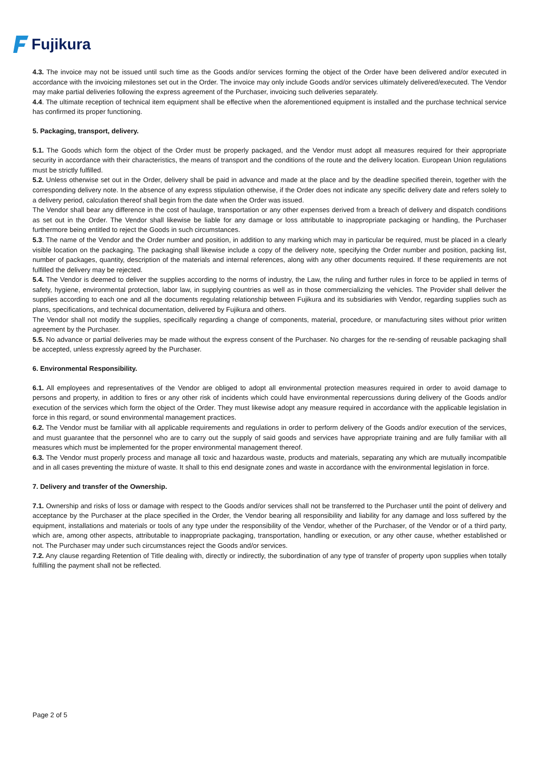Fujikura
4.3. The invoice may not be issued until such time as the Goods and/or services forming the object of the Order have been delivered and/or executed in accordance with the invoicing milestones set out in the Order. The invoice may only include Goods and/or services ultimately delivered/executed. The Vendor may make partial deliveries following the express agreement of the Purchaser, invoicing such deliveries separately.
4.4. The ultimate reception of technical item equipment shall be effective when the aforementioned equipment is installed and the purchase technical service has confirmed its proper functioning.
5. Packaging, transport, delivery.
5.1. The Goods which form the object of the Order must be properly packaged, and the Vendor must adopt all measures required for their appropriate security in accordance with their characteristics, the means of transport and the conditions of the route and the delivery location. European Union regulations must be strictly fulfilled.
5.2. Unless otherwise set out in the Order, delivery shall be paid in advance and made at the place and by the deadline specified therein, together with the corresponding delivery note. In the absence of any express stipulation otherwise, if the Order does not indicate any specific delivery date and refers solely to a delivery period, calculation thereof shall begin from the date when the Order was issued.
The Vendor shall bear any difference in the cost of haulage, transportation or any other expenses derived from a breach of delivery and dispatch conditions as set out in the Order. The Vendor shall likewise be liable for any damage or loss attributable to inappropriate packaging or handling, the Purchaser furthermore being entitled to reject the Goods in such circumstances.
5.3. The name of the Vendor and the Order number and position, in addition to any marking which may in particular be required, must be placed in a clearly visible location on the packaging. The packaging shall likewise include a copy of the delivery note, specifying the Order number and position, packing list, number of packages, quantity, description of the materials and internal references, along with any other documents required. If these requirements are not fulfilled the delivery may be rejected.
5.4. The Vendor is deemed to deliver the supplies according to the norms of industry, the Law, the ruling and further rules in force to be applied in terms of safety, hygiene, environmental protection, labor law, in supplying countries as well as in those commercializing the vehicles. The Provider shall deliver the supplies according to each one and all the documents regulating relationship between Fujikura and its subsidiaries with Vendor, regarding supplies such as plans, specifications, and technical documentation, delivered by Fujikura and others.
The Vendor shall not modify the supplies, specifically regarding a change of components, material, procedure, or manufacturing sites without prior written agreement by the Purchaser.
5.5. No advance or partial deliveries may be made without the express consent of the Purchaser. No charges for the re-sending of reusable packaging shall be accepted, unless expressly agreed by the Purchaser.
6. Environmental Responsibility.
6.1. All employees and representatives of the Vendor are obliged to adopt all environmental protection measures required in order to avoid damage to persons and property, in addition to fires or any other risk of incidents which could have environmental repercussions during delivery of the Goods and/or execution of the services which form the object of the Order. They must likewise adopt any measure required in accordance with the applicable legislation in force in this regard, or sound environmental management practices.
6.2. The Vendor must be familiar with all applicable requirements and regulations in order to perform delivery of the Goods and/or execution of the services, and must guarantee that the personnel who are to carry out the supply of said goods and services have appropriate training and are fully familiar with all measures which must be implemented for the proper environmental management thereof.
6.3. The Vendor must properly process and manage all toxic and hazardous waste, products and materials, separating any which are mutually incompatible and in all cases preventing the mixture of waste. It shall to this end designate zones and waste in accordance with the environmental legislation in force.
7. Delivery and transfer of the Ownership.
7.1. Ownership and risks of loss or damage with respect to the Goods and/or services shall not be transferred to the Purchaser until the point of delivery and acceptance by the Purchaser at the place specified in the Order, the Vendor bearing all responsibility and liability for any damage and loss suffered by the equipment, installations and materials or tools of any type under the responsibility of the Vendor, whether of the Purchaser, of the Vendor or of a third party, which are, among other aspects, attributable to inappropriate packaging, transportation, handling or execution, or any other cause, whether established or not. The Purchaser may under such circumstances reject the Goods and/or services.
7.2. Any clause regarding Retention of Title dealing with, directly or indirectly, the subordination of any type of transfer of property upon supplies when totally fulfilling the payment shall not be reflected.
Page 2 of 5